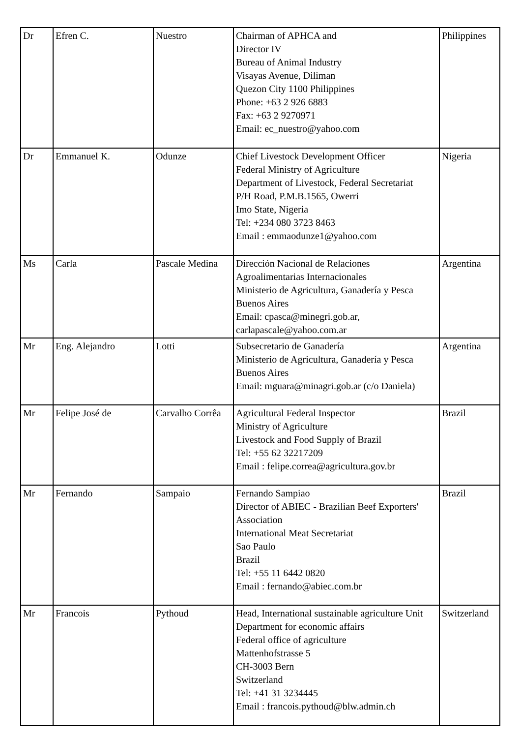| Dr | Efren C. | Nuestro | Chairman of APHCA and Director IV Bureau of Animal Industry Visayas Avenue, Diliman Quezon City 1100 Philippines Phone: +63 2 926 6883 Fax: +63 2 9270971 Email: ec_nuestro@yahoo.com | Philippines |
| Dr | Emmanuel K. | Odunze | Chief Livestock Development Officer Federal Ministry of Agriculture Department of Livestock, Federal Secretariat P/H Road, P.M.B.1565, Owerri Imo State, Nigeria Tel: +234 080 3723 8463 Email : emmaodunze1@yahoo.com | Nigeria |
| Ms | Carla | Pascale Medina | Dirección Nacional de Relaciones Agroalimentarias Internacionales Ministerio de Agricultura, Ganadería y Pesca Buenos Aires Email: cpasca@minegri.gob.ar, carlapascale@yahoo.com.ar | Argentina |
| Mr | Eng. Alejandro | Lotti | Subsecretario de Ganadería Ministerio de Agricultura, Ganadería y Pesca Buenos Aires Email: mguara@minagri.gob.ar (c/o Daniela) | Argentina |
| Mr | Felipe José de | Carvalho Corrêa | Agricultural Federal Inspector Ministry of Agriculture Livestock and Food Supply of Brazil Tel: +55 62 32217209 Email : felipe.correa@agricultura.gov.br | Brazil |
| Mr | Fernando | Sampaio | Fernando Sampiao Director of ABIEC - Brazilian Beef Exporters' Association International Meat Secretariat Sao Paulo Brazil Tel: +55 11 6442 0820 Email : fernando@abiec.com.br | Brazil |
| Mr | Francois | Pythoud | Head, International sustainable agriculture Unit Department for economic affairs Federal office of agriculture Mattenhofstrasse 5 CH-3003 Bern Switzerland Tel: +41 31 3234445 Email : francois.pythoud@blw.admin.ch | Switzerland |